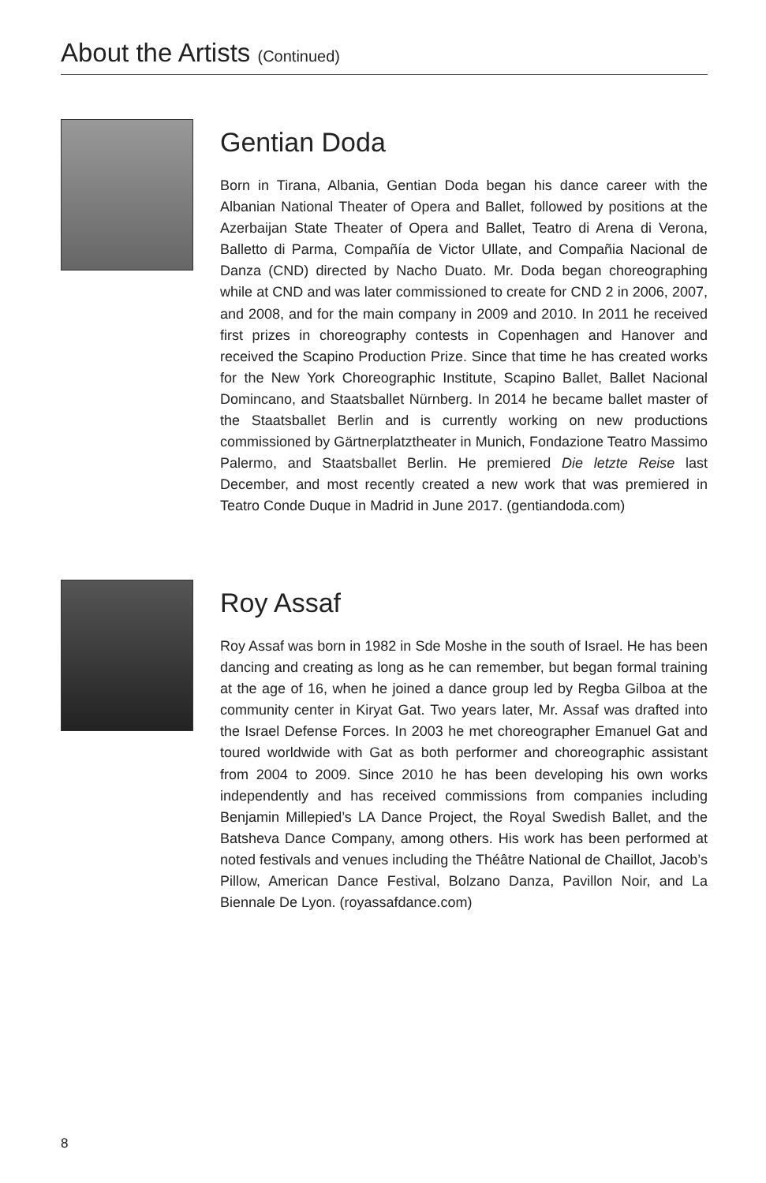About the Artists (Continued)
Gentian Doda
Born in Tirana, Albania, Gentian Doda began his dance career with the Albanian National Theater of Opera and Ballet, followed by positions at the Azerbaijan State Theater of Opera and Ballet, Teatro di Arena di Verona, Balletto di Parma, Compañía de Victor Ullate, and Compañia Nacional de Danza (CND) directed by Nacho Duato. Mr. Doda began choreographing while at CND and was later commissioned to create for CND 2 in 2006, 2007, and 2008, and for the main company in 2009 and 2010. In 2011 he received first prizes in choreography contests in Copenhagen and Hanover and received the Scapino Production Prize. Since that time he has created works for the New York Choreographic Institute, Scapino Ballet, Ballet Nacional Domincano, and Staatsballet Nürnberg. In 2014 he became ballet master of the Staatsballet Berlin and is currently working on new productions commissioned by Gärtnerplatztheater in Munich, Fondazione Teatro Massimo Palermo, and Staatsballet Berlin. He premiered Die letzte Reise last December, and most recently created a new work that was premiered in Teatro Conde Duque in Madrid in June 2017. (gentiandoda.com)
Roy Assaf
Roy Assaf was born in 1982 in Sde Moshe in the south of Israel. He has been dancing and creating as long as he can remember, but began formal training at the age of 16, when he joined a dance group led by Regba Gilboa at the community center in Kiryat Gat. Two years later, Mr. Assaf was drafted into the Israel Defense Forces. In 2003 he met choreographer Emanuel Gat and toured worldwide with Gat as both performer and choreographic assistant from 2004 to 2009. Since 2010 he has been developing his own works independently and has received commissions from companies including Benjamin Millepied’s LA Dance Project, the Royal Swedish Ballet, and the Batsheva Dance Company, among others. His work has been performed at noted festivals and venues including the Théâtre National de Chaillot, Jacob’s Pillow, American Dance Festival, Bolzano Danza, Pavillon Noir, and La Biennale De Lyon. (royassafdance.com)
8